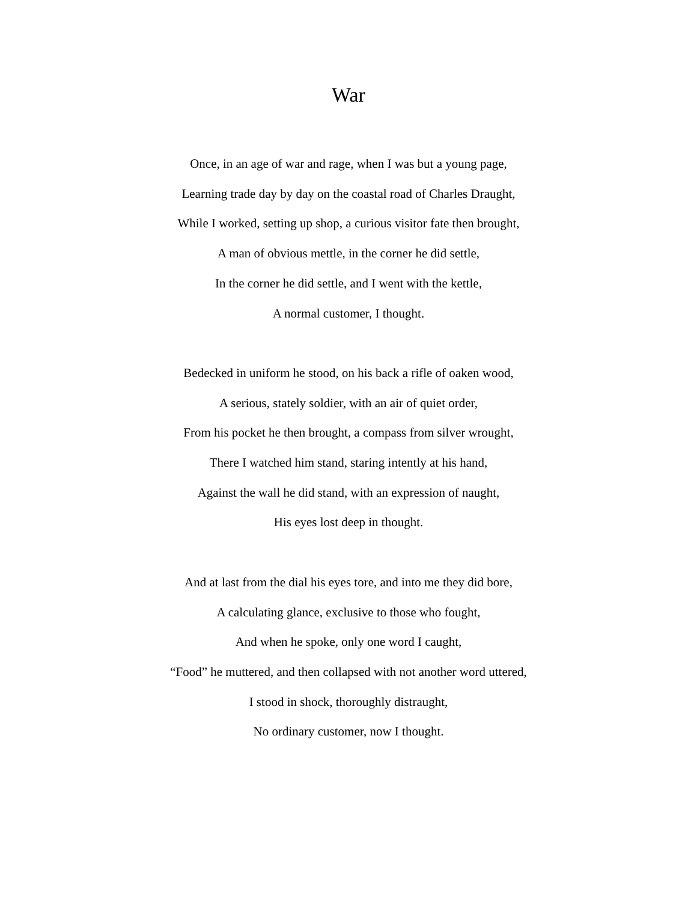War
Once, in an age of war and rage, when I was but a young page,
Learning trade day by day on the coastal road of Charles Draught,
While I worked, setting up shop, a curious visitor fate then brought,
A man of obvious mettle, in the corner he did settle,
In the corner he did settle, and I went with the kettle,
A normal customer, I thought.
Bedecked in uniform he stood, on his back a rifle of oaken wood,
A serious, stately soldier, with an air of quiet order,
From his pocket he then brought, a compass from silver wrought,
There I watched him stand, staring intently at his hand,
Against the wall he did stand, with an expression of naught,
His eyes lost deep in thought.
And at last from the dial his eyes tore, and into me they did bore,
A calculating glance, exclusive to those who fought,
And when he spoke, only one word I caught,
“Food” he muttered, and then collapsed with not another word uttered,
I stood in shock, thoroughly distraught,
No ordinary customer, now I thought.